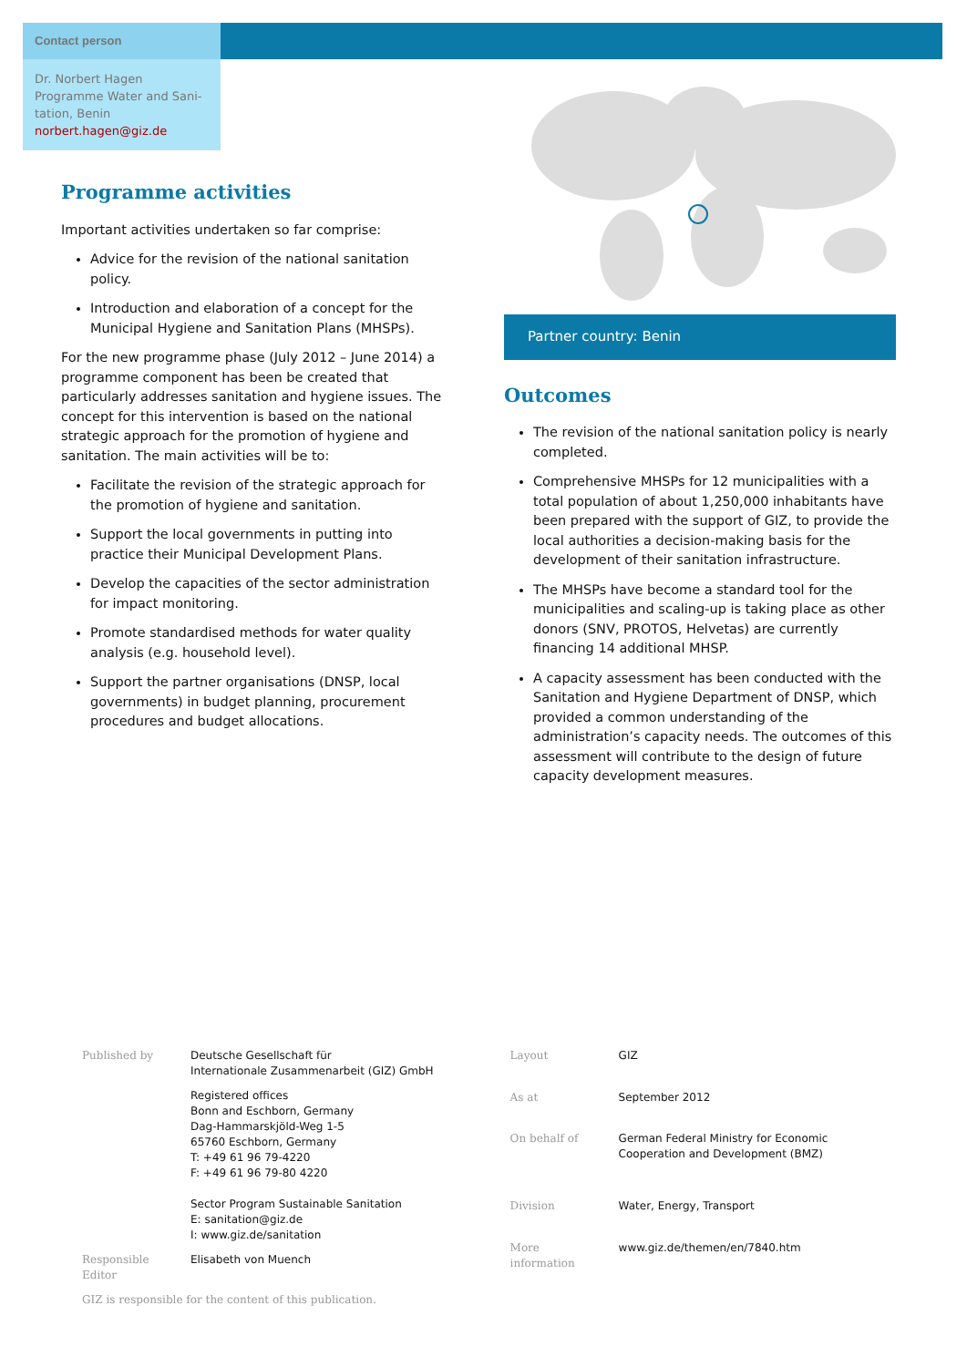Contact person
Dr. Norbert Hagen
Programme Water and Sani-tation, Benin
norbert.hagen@giz.de
Programme activities
Important activities undertaken so far comprise:
Advice for the revision of the national sanitation policy.
Introduction and elaboration of a concept for the Municipal Hygiene and Sanitation Plans (MHSPs).
For the new programme phase (July 2012 – June 2014) a programme component has been be created that particularly addresses sanitation and hygiene issues. The concept for this intervention is based on the national strategic approach for the promotion of hygiene and sanitation. The main activities will be to:
Facilitate the revision of the strategic approach for the promotion of hygiene and sanitation.
Support the local governments in putting into practice their Municipal Development Plans.
Develop the capacities of the sector administration for impact monitoring.
Promote standardised methods for water quality analysis (e.g. household level).
Support the partner organisations (DNSP, local governments) in budget planning, procurement procedures and budget allocations.
Partner country: Benin
Outcomes
The revision of the national sanitation policy is nearly completed.
Comprehensive MHSPs for 12 municipalities with a total population of about 1,250,000 inhabitants have been prepared with the support of GIZ, to provide the local authorities a decision-making basis for the development of their sanitation infrastructure.
The MHSPs have become a standard tool for the municipalities and scaling-up is taking place as other donors (SNV, PROTOS, Helvetas) are currently financing 14 additional MHSP.
A capacity assessment has been conducted with the Sanitation and Hygiene Department of DNSP, which provided a common understanding of the administration’s capacity needs. The outcomes of this assessment will contribute to the design of future capacity development measures.
| Published by | Deutsche Gesellschaft für Internationale Zusammenarbeit (GIZ) GmbH |
| | Registered offices Bonn and Eschborn, Germany Dag-Hammarskjöld-Weg 1-5 65760 Eschborn, Germany T: +49 61 96 79-4220 F: +49 61 96 79-80 4220 Sector Program Sustainable Sanitation E: sanitation@giz.de I: www.giz.de/sanitation |
| Responsible Editor | Elisabeth von Muench |
GIZ is responsible for the content of this publication.
| Layout | GIZ |
| As at | September 2012 |
| On behalf of | German Federal Ministry for Economic Cooperation and Development (BMZ) |
| Division | Water, Energy, Transport |
| More information | www.giz.de/themen/en/7840.htm |